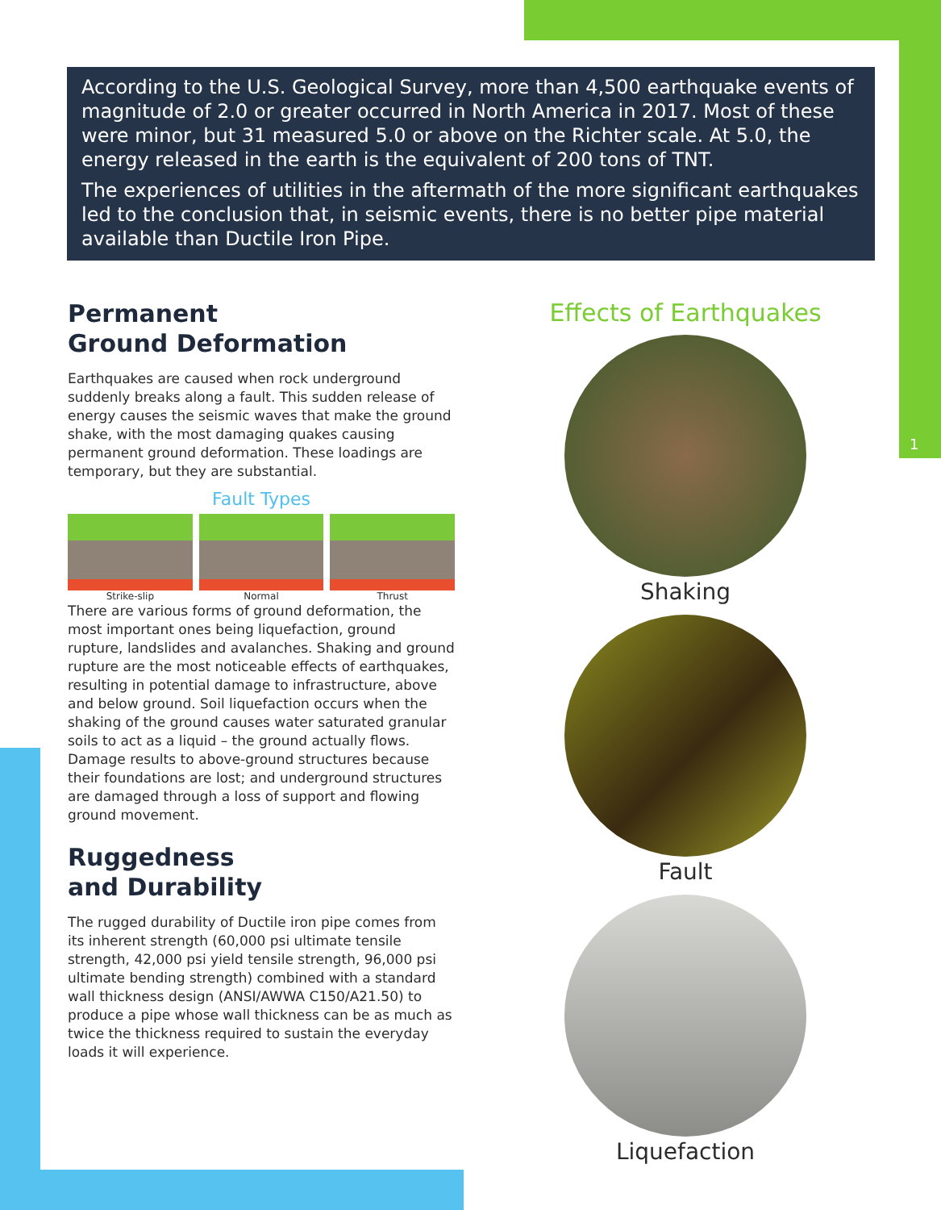1
According to the U.S. Geological Survey, more than 4,500 earthquake events of magnitude of 2.0 or greater occurred in North America in 2017. Most of these were minor, but 31 measured 5.0 or above on the Richter scale. At 5.0, the energy released in the earth is the equivalent of 200 tons of TNT.
The experiences of utilities in the aftermath of the more significant earthquakes led to the conclusion that, in seismic events, there is no better pipe material available than Ductile Iron Pipe.
Permanent
Ground Deformation
Earthquakes are caused when rock underground suddenly breaks along a fault. This sudden release of energy causes the seismic waves that make the ground shake, with the most damaging quakes causing permanent ground deformation. These loadings are temporary, but they are substantial.
Fault Types
Strike-slip Normal Thrust
There are various forms of ground deformation, the most important ones being liquefaction, ground rupture, landslides and avalanches. Shaking and ground rupture are the most noticeable effects of earthquakes, resulting in potential damage to infrastructure, above and below ground. Soil liquefaction occurs when the shaking of the ground causes water saturated granular soils to act as a liquid – the ground actually flows. Damage results to above-ground structures because their foundations are lost; and underground structures are damaged through a loss of support and flowing ground movement.
Ruggedness
and Durability
The rugged durability of Ductile iron pipe comes from its inherent strength (60,000 psi ultimate tensile strength, 42,000 psi yield tensile strength, 96,000 psi ultimate bending strength) combined with a standard wall thickness design (ANSI/AWWA C150/A21.50) to produce a pipe whose wall thickness can be as much as twice the thickness required to sustain the everyday loads it will experience.
Effects of Earthquakes
Shaking
Fault
Liquefaction